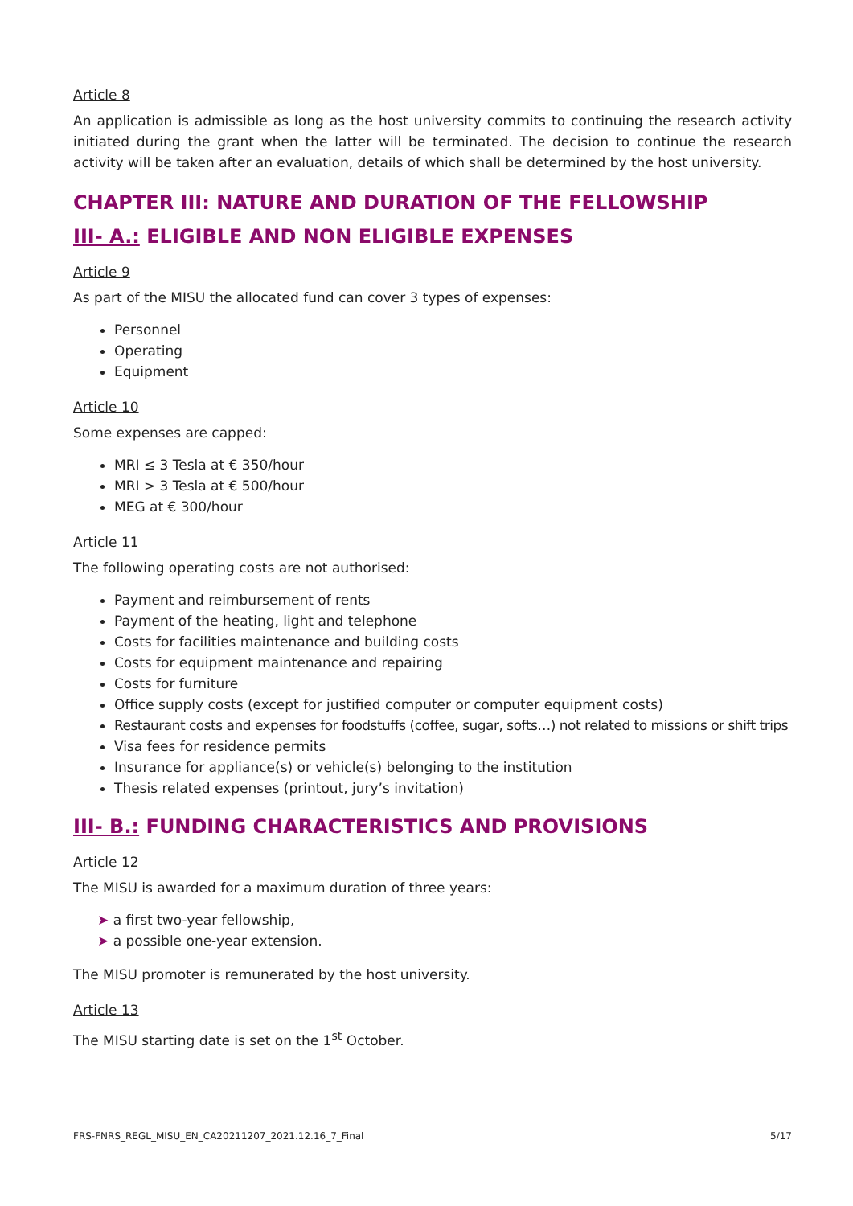Article 8
An application is admissible as long as the host university commits to continuing the research activity initiated during the grant when the latter will be terminated. The decision to continue the research activity will be taken after an evaluation, details of which shall be determined by the host university.
CHAPTER III: NATURE AND DURATION OF THE FELLOWSHIP
III- A.: ELIGIBLE AND NON ELIGIBLE EXPENSES
Article 9
As part of the MISU the allocated fund can cover 3 types of expenses:
Personnel
Operating
Equipment
Article 10
Some expenses are capped:
MRI ≤ 3 Tesla at € 350/hour
MRI > 3 Tesla at € 500/hour
MEG at € 300/hour
Article 11
The following operating costs are not authorised:
Payment and reimbursement of rents
Payment of the heating, light and telephone
Costs for facilities maintenance and building costs
Costs for equipment maintenance and repairing
Costs for furniture
Office supply costs (except for justified computer or computer equipment costs)
Restaurant costs and expenses for foodstuffs (coffee, sugar, softs…) not related to missions or shift trips
Visa fees for residence permits
Insurance for appliance(s) or vehicle(s) belonging to the institution
Thesis related expenses (printout, jury’s invitation)
III- B.: FUNDING CHARACTERISTICS AND PROVISIONS
Article 12
The MISU is awarded for a maximum duration of three years:
➤ a first two-year fellowship,
➤ a possible one-year extension.
The MISU promoter is remunerated by the host university.
Article 13
The MISU starting date is set on the 1<sup>st</sup> October.
FRS-FNRS_REGL_MISU_EN_CA20211207_2021.12.16_7_Final 5/17